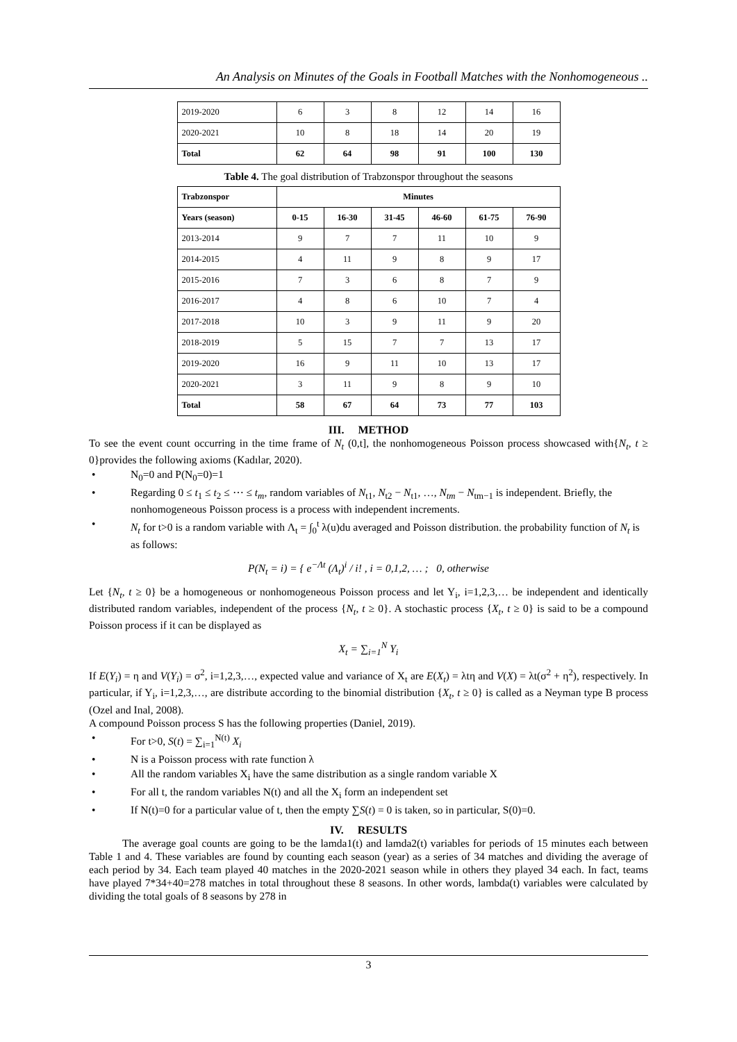An Analysis on Minutes of the Goals in Football Matches with the Nonhomogeneous ..
| 2019-2020 | 6 | 3 | 8 | 12 | 14 | 16 |
| 2020-2021 | 10 | 8 | 18 | 14 | 20 | 19 |
| Total | 62 | 64 | 98 | 91 | 100 | 130 |
Table 4. The goal distribution of Trabzonspor throughout the seasons
| Trabzonspor | Minutes | | | | | |
| --- | --- | --- | --- | --- | --- | --- |
| Years (season) | 0-15 | 16-30 | 31-45 | 46-60 | 61-75 | 76-90 |
| 2013-2014 | 9 | 7 | 7 | 11 | 10 | 9 |
| 2014-2015 | 4 | 11 | 9 | 8 | 9 | 17 |
| 2015-2016 | 7 | 3 | 6 | 8 | 7 | 9 |
| 2016-2017 | 4 | 8 | 6 | 10 | 7 | 4 |
| 2017-2018 | 10 | 3 | 9 | 11 | 9 | 20 |
| 2018-2019 | 5 | 15 | 7 | 7 | 13 | 17 |
| 2019-2020 | 16 | 9 | 11 | 10 | 13 | 17 |
| 2020-2021 | 3 | 11 | 9 | 8 | 9 | 10 |
| Total | 58 | 67 | 64 | 73 | 77 | 103 |
III. METHOD
To see the event count occurring in the time frame of N<sub>t</sub> (0,t], the nonhomogeneous Poisson process showcased with{N<sub>t</sub>, t ≥ 0}provides the following axioms (Kadılar, 2020).
• N<sub>0</sub>=0 and P(N<sub>0</sub>=0)=1
• Regarding 0 ≤ t<sub>1</sub> ≤ t<sub>2</sub> ≤ ⋯ ≤ t<sub>m</sub>, random variables of N<sub>t1</sub>, N<sub>t2</sub> − N<sub>t1</sub>, …, N<sub>tm</sub> − N<sub>tm−1</sub> is independent. Briefly, the nonhomogeneous Poisson process is a process with independent increments.
• N<sub>t</sub> for t>0 is a random variable with Λ<sub>t</sub> = ∫<sub>0</sub><sup>t</sup> λ(u)du averaged and Poisson distribution. the probability function of N<sub>t</sub> is as follows:
P(N<sub>t</sub> = i) = { e<sup>−Λt</sup> (Λ<sub>t</sub>)<sup>i</sup> / i! , i = 0,1,2, … ; 0, otherwise
Let {N<sub>t</sub>, t ≥ 0} be a homogeneous or nonhomogeneous Poisson process and let Y<sub>i</sub>, i=1,2,3,… be independent and identically distributed random variables, independent of the process {N<sub>t</sub>, t ≥ 0}. A stochastic process {X<sub>t</sub>, t ≥ 0} is said to be a compound Poisson process if it can be displayed as
X<sub>t</sub> = ∑<sub>i=1</sub><sup>N</sup> Y<sub>i</sub>
If E(Y<sub>i</sub>) = η and V(Y<sub>i</sub>) = σ<sup>2</sup>, i=1,2,3,…, expected value and variance of X<sub>t</sub> are E(X<sub>t</sub>) = λtη and V(X) = λt(σ<sup>2</sup> + η<sup>2</sup>), respectively. In particular, if Y<sub>i</sub>, i=1,2,3,…, are distribute according to the binomial distribution {X<sub>t</sub>, t ≥ 0} is called as a Neyman type B process (Ozel and Inal, 2008).
A compound Poisson process S has the following properties (Daniel, 2019).
• For t>0, S(t) = ∑<sub>i=1</sub><sup>N(t)</sup> X<sub>i</sub>
• N is a Poisson process with rate function λ
• All the random variables X<sub>i</sub> have the same distribution as a single random variable X
• For all t, the random variables N(t) and all the X<sub>i</sub> form an independent set
• If N(t)=0 for a particular value of t, then the empty ∑S(t) = 0 is taken, so in particular, S(0)=0.
IV. RESULTS
The average goal counts are going to be the lamda1(t) and lamda2(t) variables for periods of 15 minutes each between Table 1 and 4. These variables are found by counting each season (year) as a series of 34 matches and dividing the average of each period by 34. Each team played 40 matches in the 2020-2021 season while in others they played 34 each. In fact, teams have played 7*34+40=278 matches in total throughout these 8 seasons. In other words, lambda(t) variables were calculated by dividing the total goals of 8 seasons by 278 in
3